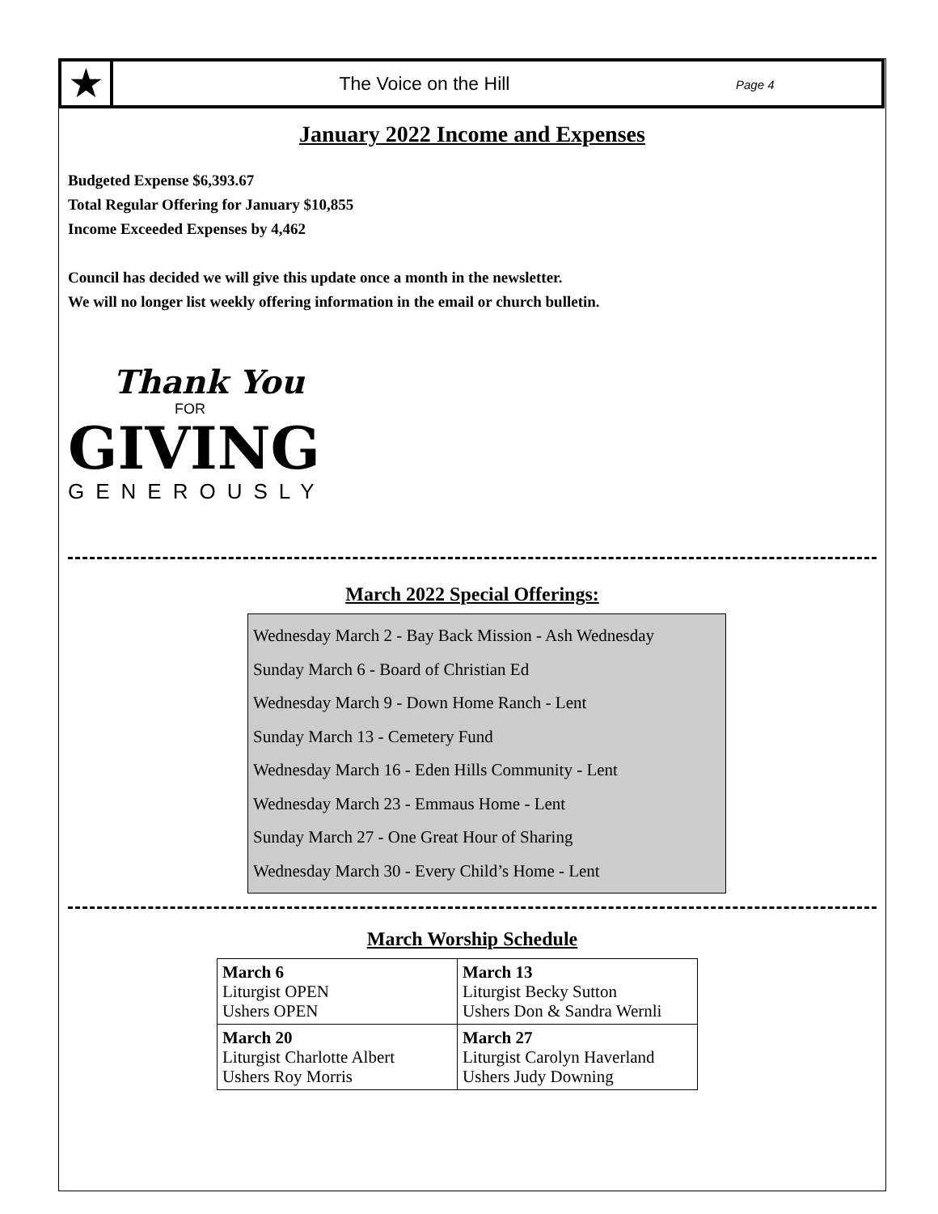★
The Voice on the Hill
Page 4
January 2022 Income and Expenses
Budgeted Expense $6,393.67
Total Regular Offering for January $10,855
Income Exceeded Expenses by 4,462
Council has decided we will give this update once a month in the newsletter.
We will no longer list weekly offering information in the email or church bulletin.
Thank You
FOR
GIVING
GENEROUSLY
March 2022 Special Offerings:
Wednesday March 2 - Bay Back Mission - Ash Wednesday
Sunday March 6 - Board of Christian Ed
Wednesday March 9 - Down Home Ranch - Lent
Sunday March 13 - Cemetery Fund
Wednesday March 16 - Eden Hills Community - Lent
Wednesday March 23 - Emmaus Home - Lent
Sunday March 27 - One Great Hour of Sharing
Wednesday March 30 - Every Child’s Home - Lent
March Worship Schedule
| March 6 Liturgist OPEN Ushers OPEN | March 13 Liturgist Becky Sutton Ushers Don & Sandra Wernli |
| March 20 Liturgist Charlotte Albert Ushers Roy Morris | March 27 Liturgist Carolyn Haverland Ushers Judy Downing |